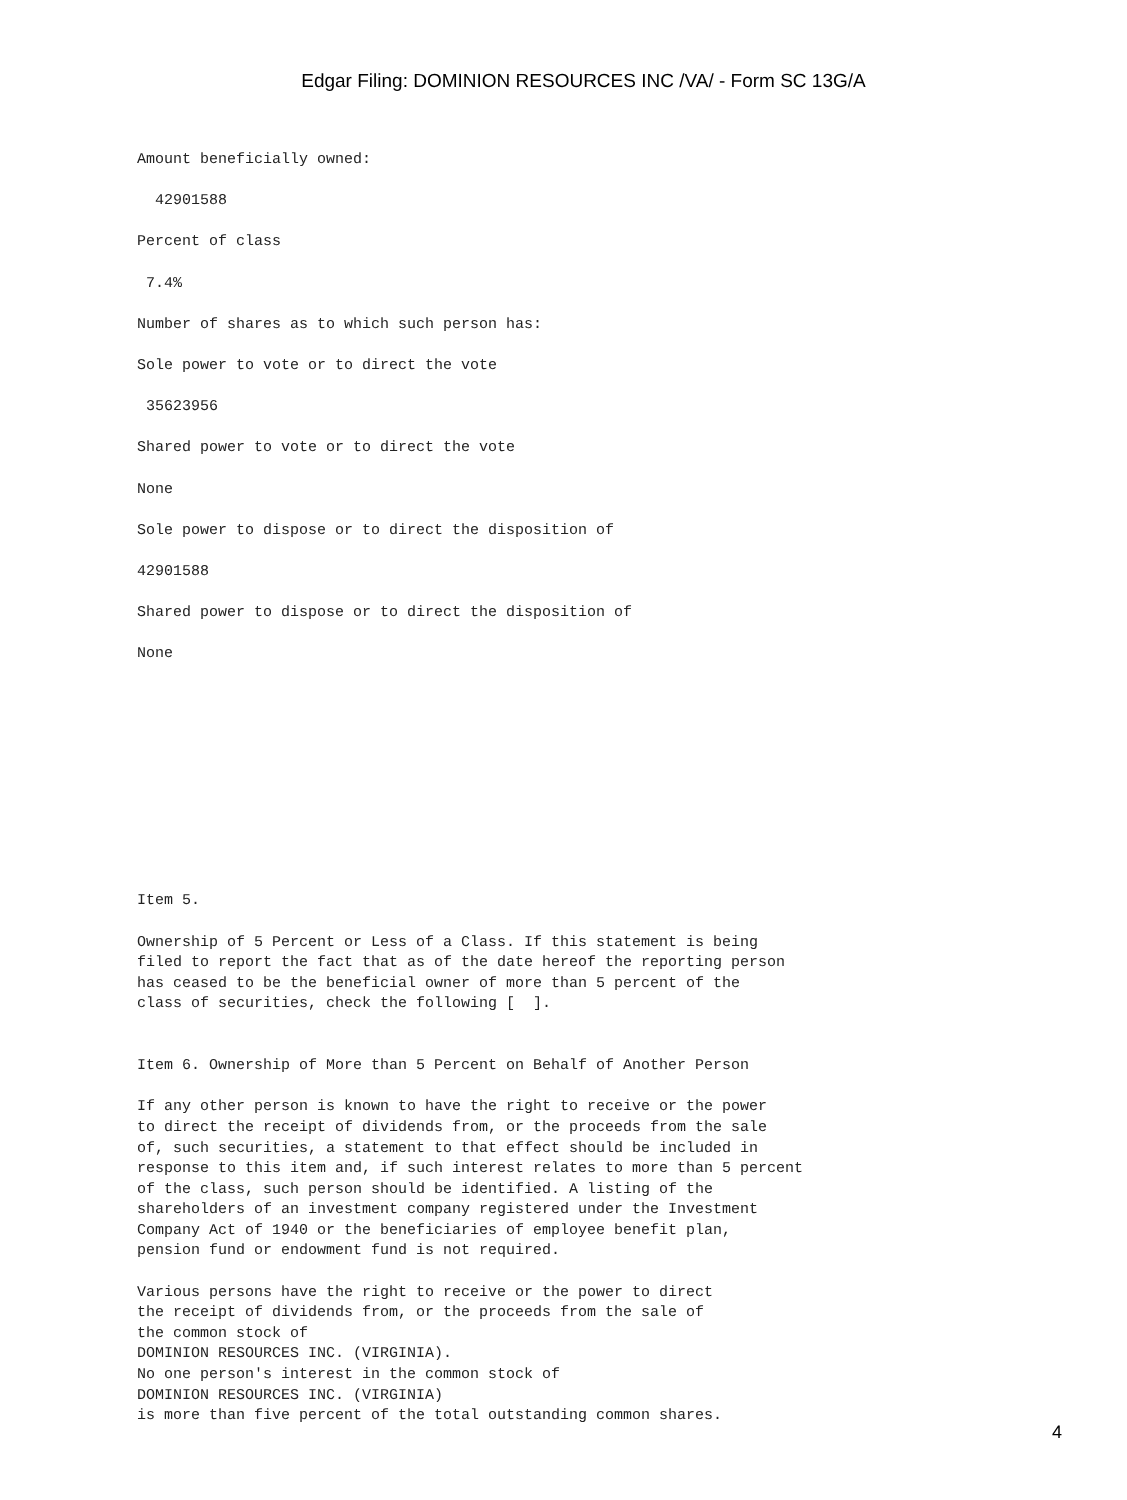Edgar Filing: DOMINION RESOURCES INC /VA/ - Form SC 13G/A
Amount beneficially owned:

  42901588

Percent of class

 7.4%

Number of shares as to which such person has:

Sole power to vote or to direct the vote

 35623956

Shared power to vote or to direct the vote

None

Sole power to dispose or to direct the disposition of

42901588

Shared power to dispose or to direct the disposition of

None











Item 5.

Ownership of 5 Percent or Less of a Class. If this statement is being
filed to report the fact that as of the date hereof the reporting person
has ceased to be the beneficial owner of more than 5 percent of the
class of securities, check the following [  ].


Item 6. Ownership of More than 5 Percent on Behalf of Another Person

If any other person is known to have the right to receive or the power
to direct the receipt of dividends from, or the proceeds from the sale
of, such securities, a statement to that effect should be included in
response to this item and, if such interest relates to more than 5 percent
of the class, such person should be identified. A listing of the
shareholders of an investment company registered under the Investment
Company Act of 1940 or the beneficiaries of employee benefit plan,
pension fund or endowment fund is not required.

Various persons have the right to receive or the power to direct
the receipt of dividends from, or the proceeds from the sale of
the common stock of
DOMINION RESOURCES INC. (VIRGINIA).
No one person's interest in the common stock of
DOMINION RESOURCES INC. (VIRGINIA)
is more than five percent of the total outstanding common shares.
4